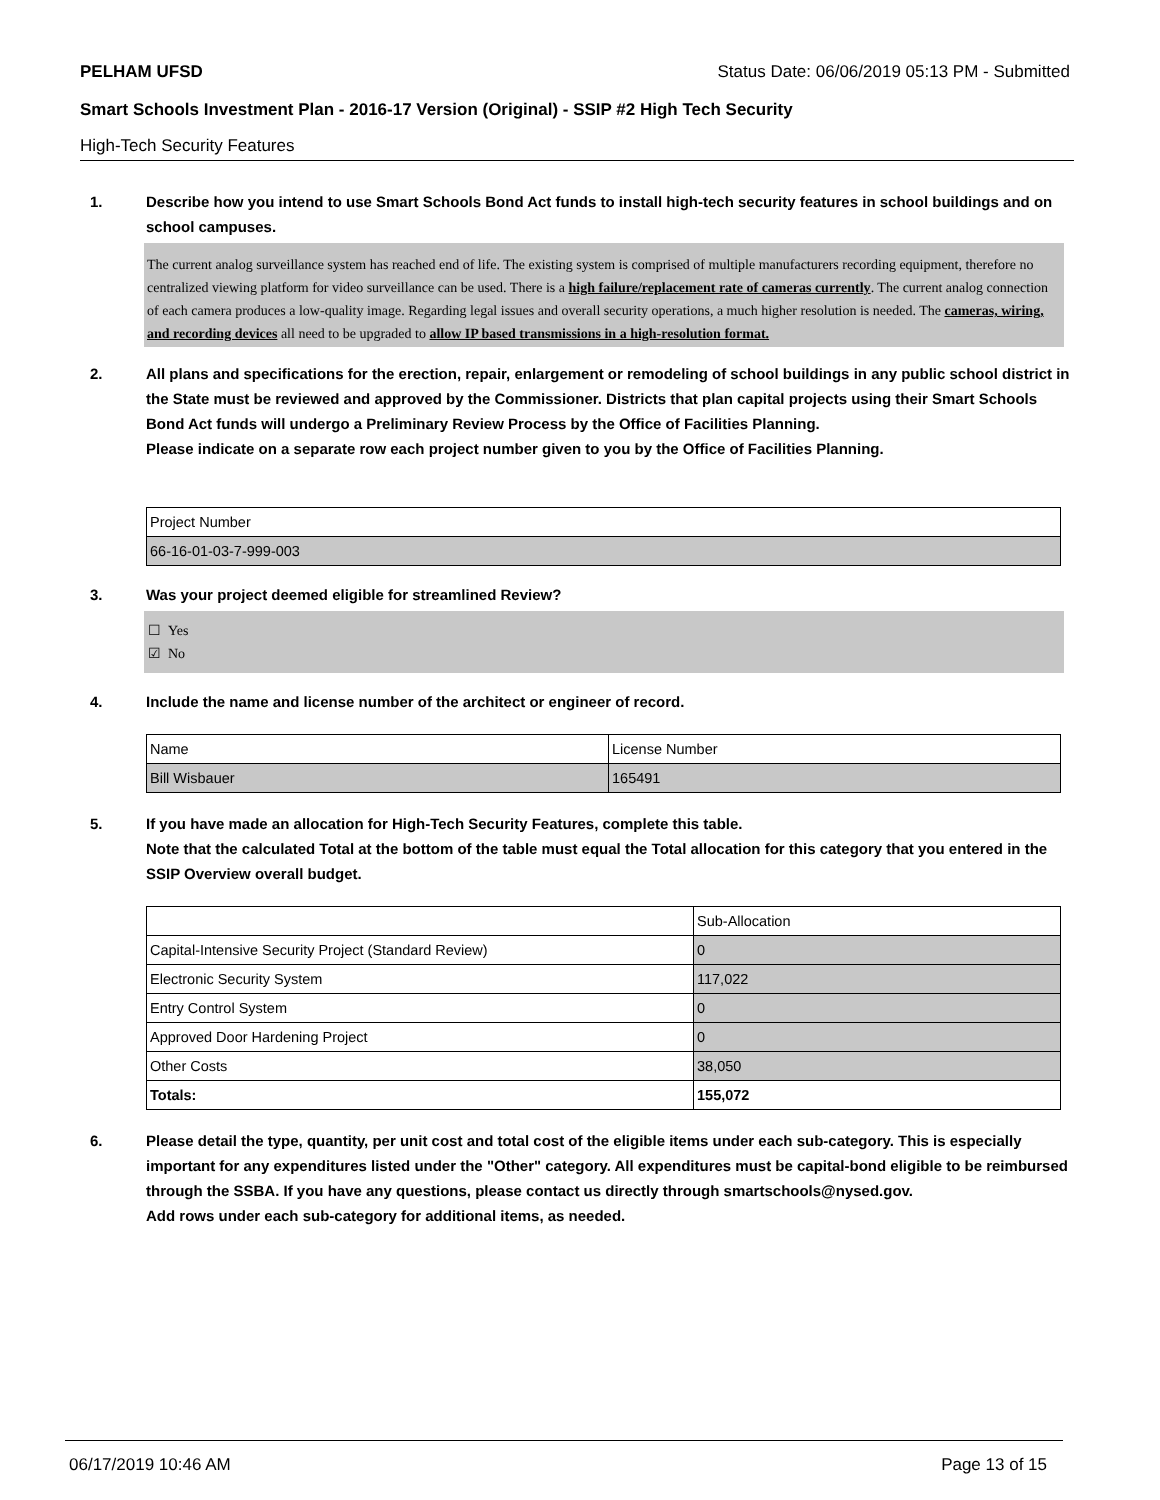PELHAM UFSD Status Date: 06/06/2019 05:13 PM - Submitted
Smart Schools Investment Plan - 2016-17 Version (Original) - SSIP #2 High Tech Security
High-Tech Security Features
1. Describe how you intend to use Smart Schools Bond Act funds to install high-tech security features in school buildings and on school campuses.
The current analog surveillance system has reached end of life. The existing system is comprised of multiple manufacturers recording equipment, therefore no centralized viewing platform for video surveillance can be used. There is a high failure/replacement rate of cameras currently. The current analog connection of each camera produces a low-quality image. Regarding legal issues and overall security operations, a much higher resolution is needed. The cameras, wiring, and recording devices all need to be upgraded to allow IP based transmissions in a high-resolution format.
2. All plans and specifications for the erection, repair, enlargement or remodeling of school buildings in any public school district in the State must be reviewed and approved by the Commissioner. Districts that plan capital projects using their Smart Schools Bond Act funds will undergo a Preliminary Review Process by the Office of Facilities Planning.
Please indicate on a separate row each project number given to you by the Office of Facilities Planning.
| Project Number |
| 66-16-01-03-7-999-003 |
3. Was your project deemed eligible for streamlined Review?
☐ Yes
☑ No
4. Include the name and license number of the architect or engineer of record.
| Name | License Number |
| Bill Wisbauer | 165491 |
5. If you have made an allocation for High-Tech Security Features, complete this table.
Note that the calculated Total at the bottom of the table must equal the Total allocation for this category that you entered in the SSIP Overview overall budget.
| | Sub-Allocation |
| Capital-Intensive Security Project (Standard Review) | 0 |
| Electronic Security System | 117,022 |
| Entry Control System | 0 |
| Approved Door Hardening Project | 0 |
| Other Costs | 38,050 |
| Totals: | 155,072 |
6. Please detail the type, quantity, per unit cost and total cost of the eligible items under each sub-category. This is especially important for any expenditures listed under the "Other" category. All expenditures must be capital-bond eligible to be reimbursed through the SSBA. If you have any questions, please contact us directly through smartschools@nysed.gov.
Add rows under each sub-category for additional items, as needed.
06/17/2019 10:46 AM Page 13 of 15